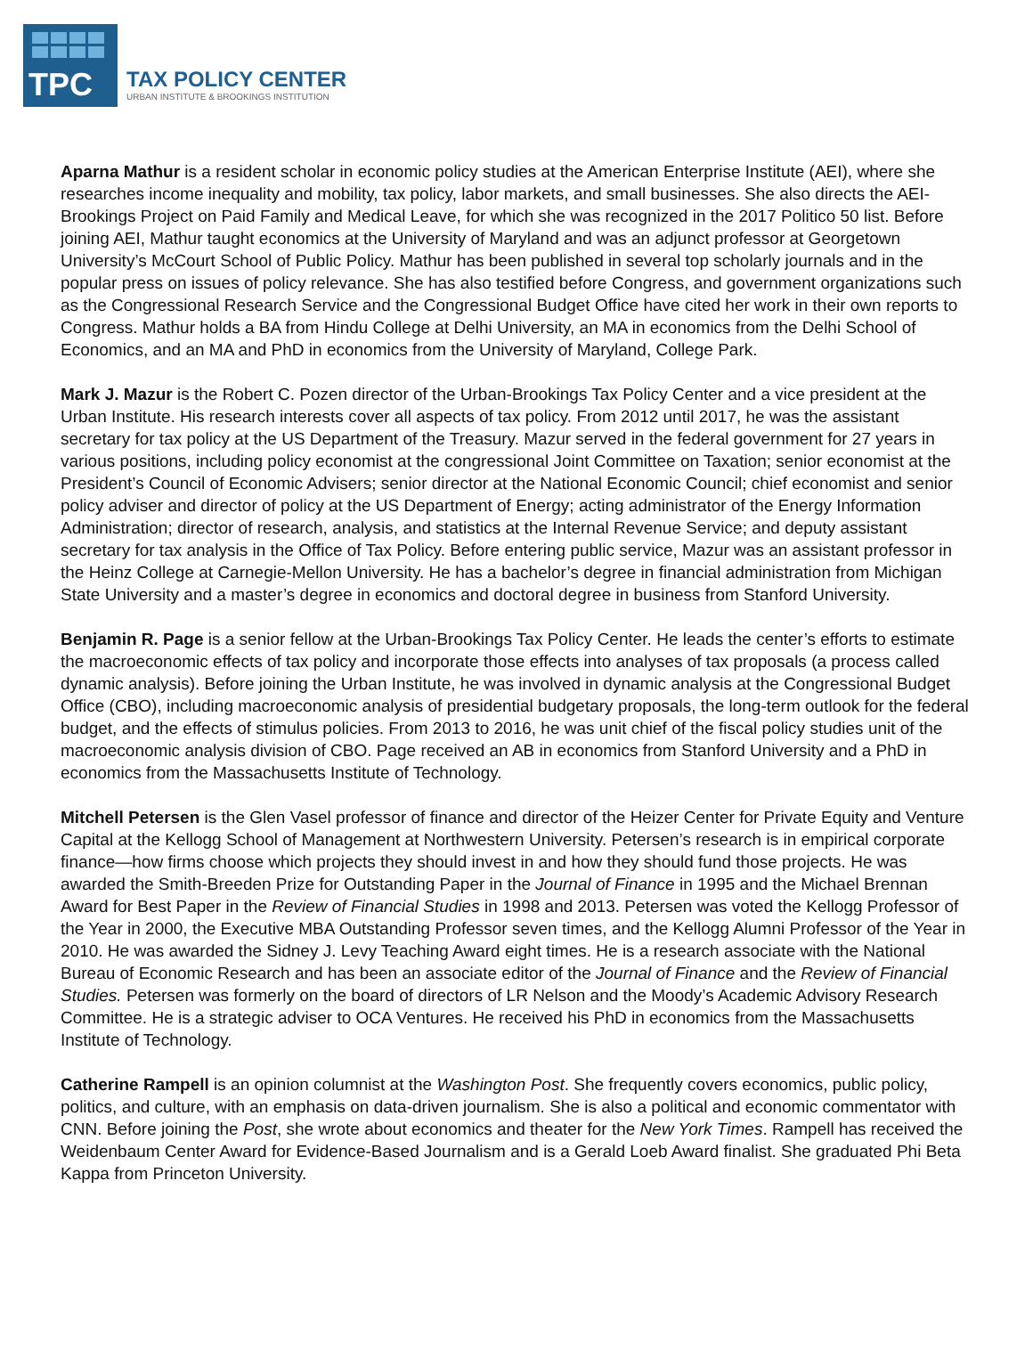TPC
TAX POLICY CENTER
URBAN INSTITUTE & BROOKINGS INSTITUTION
Aparna Mathur is a resident scholar in economic policy studies at the American Enterprise Institute (AEI), where she researches income inequality and mobility, tax policy, labor markets, and small businesses. She also directs the AEI-Brookings Project on Paid Family and Medical Leave, for which she was recognized in the 2017 Politico 50 list. Before joining AEI, Mathur taught economics at the University of Maryland and was an adjunct professor at Georgetown University’s McCourt School of Public Policy. Mathur has been published in several top scholarly journals and in the popular press on issues of policy relevance. She has also testified before Congress, and government organizations such as the Congressional Research Service and the Congressional Budget Office have cited her work in their own reports to Congress. Mathur holds a BA from Hindu College at Delhi University, an MA in economics from the Delhi School of Economics, and an MA and PhD in economics from the University of Maryland, College Park.
Mark J. Mazur is the Robert C. Pozen director of the Urban-Brookings Tax Policy Center and a vice president at the Urban Institute. His research interests cover all aspects of tax policy. From 2012 until 2017, he was the assistant secretary for tax policy at the US Department of the Treasury. Mazur served in the federal government for 27 years in various positions, including policy economist at the congressional Joint Committee on Taxation; senior economist at the President’s Council of Economic Advisers; senior director at the National Economic Council; chief economist and senior policy adviser and director of policy at the US Department of Energy; acting administrator of the Energy Information Administration; director of research, analysis, and statistics at the Internal Revenue Service; and deputy assistant secretary for tax analysis in the Office of Tax Policy. Before entering public service, Mazur was an assistant professor in the Heinz College at Carnegie-Mellon University. He has a bachelor’s degree in financial administration from Michigan State University and a master’s degree in economics and doctoral degree in business from Stanford University.
Benjamin R. Page is a senior fellow at the Urban-Brookings Tax Policy Center. He leads the center’s efforts to estimate the macroeconomic effects of tax policy and incorporate those effects into analyses of tax proposals (a process called dynamic analysis). Before joining the Urban Institute, he was involved in dynamic analysis at the Congressional Budget Office (CBO), including macroeconomic analysis of presidential budgetary proposals, the long-term outlook for the federal budget, and the effects of stimulus policies. From 2013 to 2016, he was unit chief of the fiscal policy studies unit of the macroeconomic analysis division of CBO. Page received an AB in economics from Stanford University and a PhD in economics from the Massachusetts Institute of Technology.
Mitchell Petersen is the Glen Vasel professor of finance and director of the Heizer Center for Private Equity and Venture Capital at the Kellogg School of Management at Northwestern University. Petersen’s research is in empirical corporate finance—how firms choose which projects they should invest in and how they should fund those projects. He was awarded the Smith-Breeden Prize for Outstanding Paper in the Journal of Finance in 1995 and the Michael Brennan Award for Best Paper in the Review of Financial Studies in 1998 and 2013. Petersen was voted the Kellogg Professor of the Year in 2000, the Executive MBA Outstanding Professor seven times, and the Kellogg Alumni Professor of the Year in 2010. He was awarded the Sidney J. Levy Teaching Award eight times. He is a research associate with the National Bureau of Economic Research and has been an associate editor of the Journal of Finance and the Review of Financial Studies. Petersen was formerly on the board of directors of LR Nelson and the Moody’s Academic Advisory Research Committee. He is a strategic adviser to OCA Ventures. He received his PhD in economics from the Massachusetts Institute of Technology.
Catherine Rampell is an opinion columnist at the Washington Post. She frequently covers economics, public policy, politics, and culture, with an emphasis on data-driven journalism. She is also a political and economic commentator with CNN. Before joining the Post, she wrote about economics and theater for the New York Times. Rampell has received the Weidenbaum Center Award for Evidence-Based Journalism and is a Gerald Loeb Award finalist. She graduated Phi Beta Kappa from Princeton University.